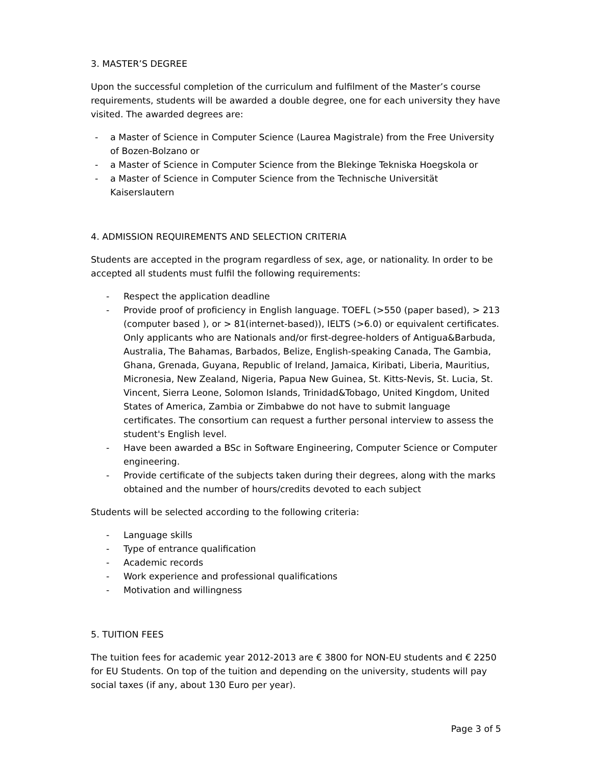3. MASTER’S DEGREE
Upon the successful completion of the curriculum and fulfilment of the Master’s course requirements, students will be awarded a double degree, one for each university they have visited. The awarded degrees are:
- a Master of Science in Computer Science (Laurea Magistrale) from the Free University of Bozen-Bolzano or
- a Master of Science in Computer Science from the Blekinge Tekniska Hoegskola or
- a Master of Science in Computer Science from the Technische Universität Kaiserslautern
4. ADMISSION REQUIREMENTS AND SELECTION CRITERIA
Students are accepted in the program regardless of sex, age, or nationality. In order to be accepted all students must fulfil the following requirements:
- Respect the application deadline
- Provide proof of proficiency in English language. TOEFL (>550 (paper based), > 213 (computer based ), or > 81(internet-based)), IELTS (>6.0) or equivalent certificates. Only applicants who are Nationals and/or first-degree-holders of Antigua&Barbuda, Australia, The Bahamas, Barbados, Belize, English-speaking Canada, The Gambia, Ghana, Grenada, Guyana, Republic of Ireland, Jamaica, Kiribati, Liberia, Mauritius, Micronesia, New Zealand, Nigeria, Papua New Guinea, St. Kitts-Nevis, St. Lucia, St. Vincent, Sierra Leone, Solomon Islands, Trinidad&Tobago, United Kingdom, United States of America, Zambia or Zimbabwe do not have to submit language certificates. The consortium can request a further personal interview to assess the student's English level.
- Have been awarded a BSc in Software Engineering, Computer Science or Computer engineering.
- Provide certificate of the subjects taken during their degrees, along with the marks obtained and the number of hours/credits devoted to each subject
Students will be selected according to the following criteria:
- Language skills
- Type of entrance qualification
- Academic records
- Work experience and professional qualifications
- Motivation and willingness
5. TUITION FEES
The tuition fees for academic year 2012-2013 are € 3800 for NON-EU students and € 2250 for EU Students. On top of the tuition and depending on the university, students will pay social taxes (if any, about 130 Euro per year).
Page 3 of 5